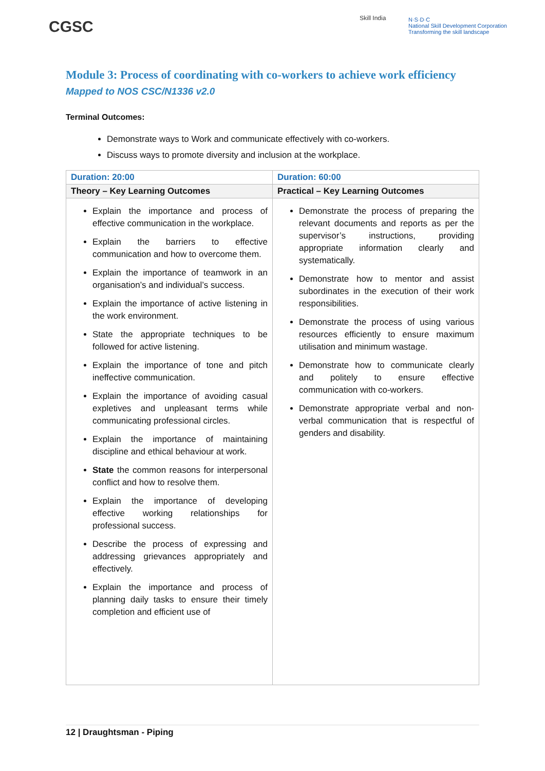CGSC Skill India
N·S·D·C
National Skill Development Corporation
Transforming the skill landscape
Module 3: Process of coordinating with co-workers to achieve work efficiency
Mapped to NOS CSC/N1336 v2.0
Terminal Outcomes:
Demonstrate ways to Work and communicate effectively with co-workers.
Discuss ways to promote diversity and inclusion at the workplace.
| Duration: 20:00 | Duration: 60:00 |
| Theory – Key Learning Outcomes | Practical – Key Learning Outcomes |
| Explain the importance and process of effective communication in the workplace. Explain the barriers to effective communication and how to overcome them. Explain the importance of teamwork in an organisation’s and individual’s success. Explain the importance of active listening in the work environment. State the appropriate techniques to be followed for active listening. Explain the importance of tone and pitch ineffective communication. Explain the importance of avoiding casual expletives and unpleasant terms while communicating professional circles. Explain the importance of maintaining discipline and ethical behaviour at work. State the common reasons for interpersonal conflict and how to resolve them. Explain the importance of developing effective working relationships for professional success. Describe the process of expressing and addressing grievances appropriately and effectively. Explain the importance and process of planning daily tasks to ensure their timely completion and efficient use of | Demonstrate the process of preparing the relevant documents and reports as per the supervisor’s instructions, providing appropriate information clearly and systematically. Demonstrate how to mentor and assist subordinates in the execution of their work responsibilities. Demonstrate the process of using various resources efficiently to ensure maximum utilisation and minimum wastage. Demonstrate how to communicate clearly and politely to ensure effective communication with co-workers. Demonstrate appropriate verbal and non-verbal communication that is respectful of genders and disability. |
12 | Draughtsman - Piping